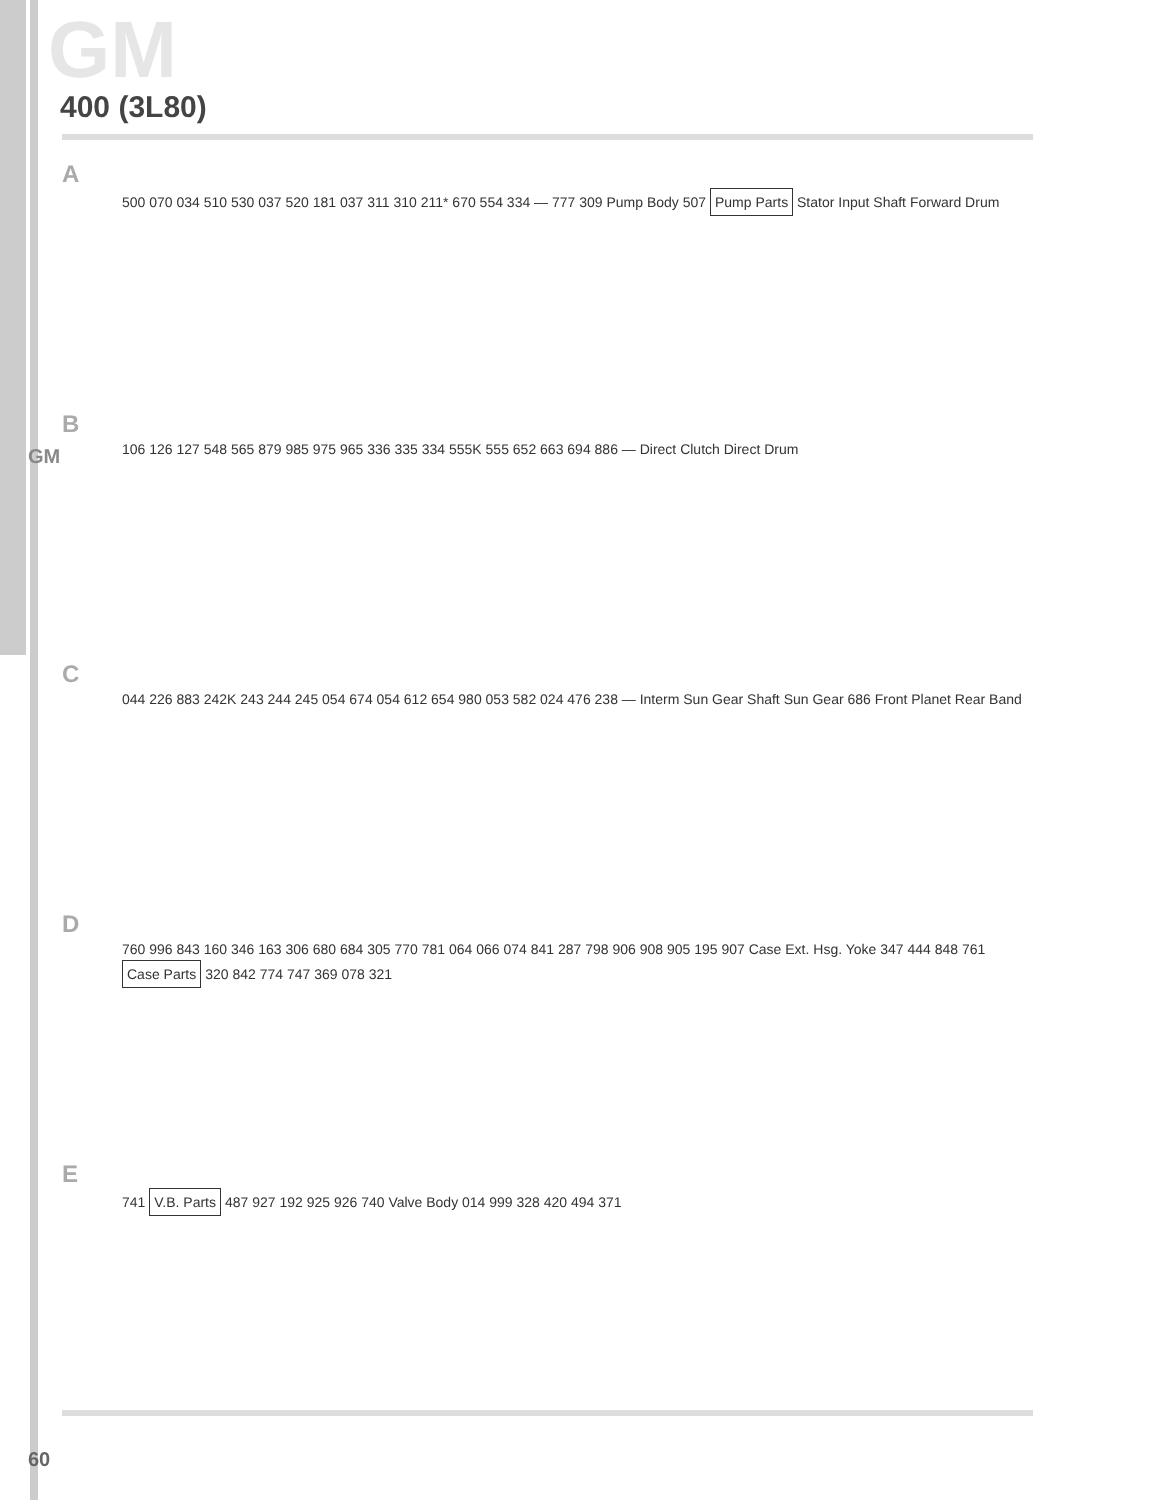GM
400 (3L80)
GM
A
500 070 034 510 530 037 520 181 037 311 310 211* 670 554 334 — 777 309 Pump Body 507 Pump Parts Stator Input Shaft Forward Drum
B
106 126 127 548 565 879 985 975 965 336 335 334 555K 555 652 663 694 886 — Direct Clutch Direct Drum
C
044 226 883 242K 243 244 245 054 674 054 612 654 980 053 582 024 476 238 — Interm Sun Gear Shaft Sun Gear 686 Front Planet Rear Band
D
760 996 843 160 346 163 306 680 684 305 770 781 064 066 074 841 287 798 906 908 905 195 907 Case Ext. Hsg. Yoke 347 444 848 761 Case Parts 320 842 774 747 369 078 321
E
741 V.B. Parts 487 927 192 925 926 740 Valve Body 014 999 328 420 494 371
60